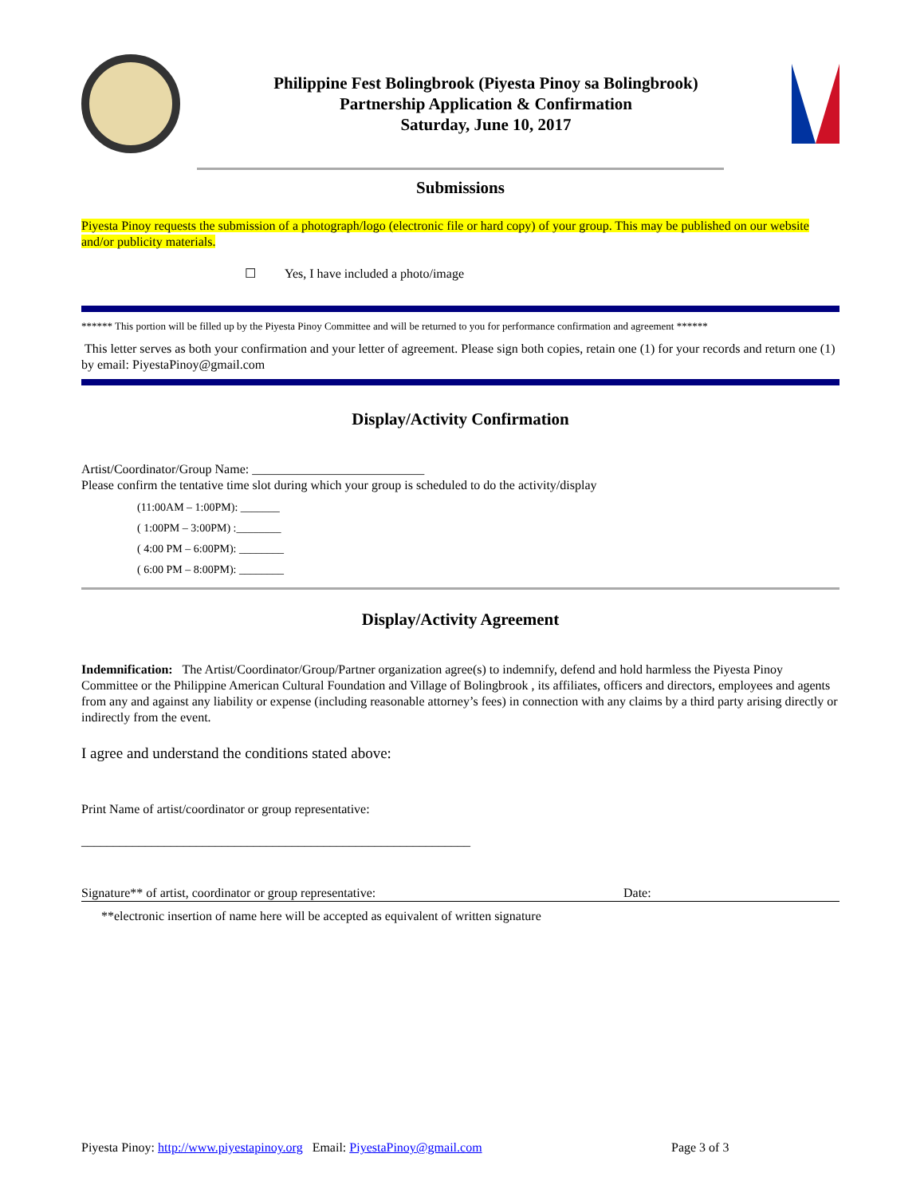Philippine Fest Bolingbrook (Piyesta Pinoy sa Bolingbrook)
Partnership Application & Confirmation
Saturday, June 10, 2017
Submissions
Piyesta Pinoy requests the submission of a photograph/logo (electronic file or hard copy) of your group. This may be published on our website and/or publicity materials.
☐ Yes, I have included a photo/image
****** This portion will be filled up by the Piyesta Pinoy Committee and will be returned to you for performance confirmation and agreement ******
This letter serves as both your confirmation and your letter of agreement. Please sign both copies, retain one (1) for your records and return one (1) by email: PiyestaPinoy@gmail.com
Display/Activity Confirmation
Artist/Coordinator/Group Name: ___________________________
Please confirm the tentative time slot during which your group is scheduled to do the activity/display
(11:00AM – 1:00PM): _______
( 1:00PM – 3:00PM) :________
( 4:00 PM – 6:00PM): ________
( 6:00 PM – 8:00PM): ________
Display/Activity Agreement
Indemnification: The Artist/Coordinator/Group/Partner organization agree(s) to indemnify, defend and hold harmless the Piyesta Pinoy Committee or the Philippine American Cultural Foundation and Village of Bolingbrook , its affiliates, officers and directors, employees and agents from any and against any liability or expense (including reasonable attorney’s fees) in connection with any claims by a third party arising directly or indirectly from the event.
I agree and understand the conditions stated above:
Print Name of artist/coordinator or group representative:
_____________________________________________________________
Signature** of artist, coordinator or group representative: Date:
**electronic insertion of name here will be accepted as equivalent of written signature
Piyesta Pinoy: http://www.piyestapinoy.org Email: PiyestaPinoy@gmail.com Page 3 of 3